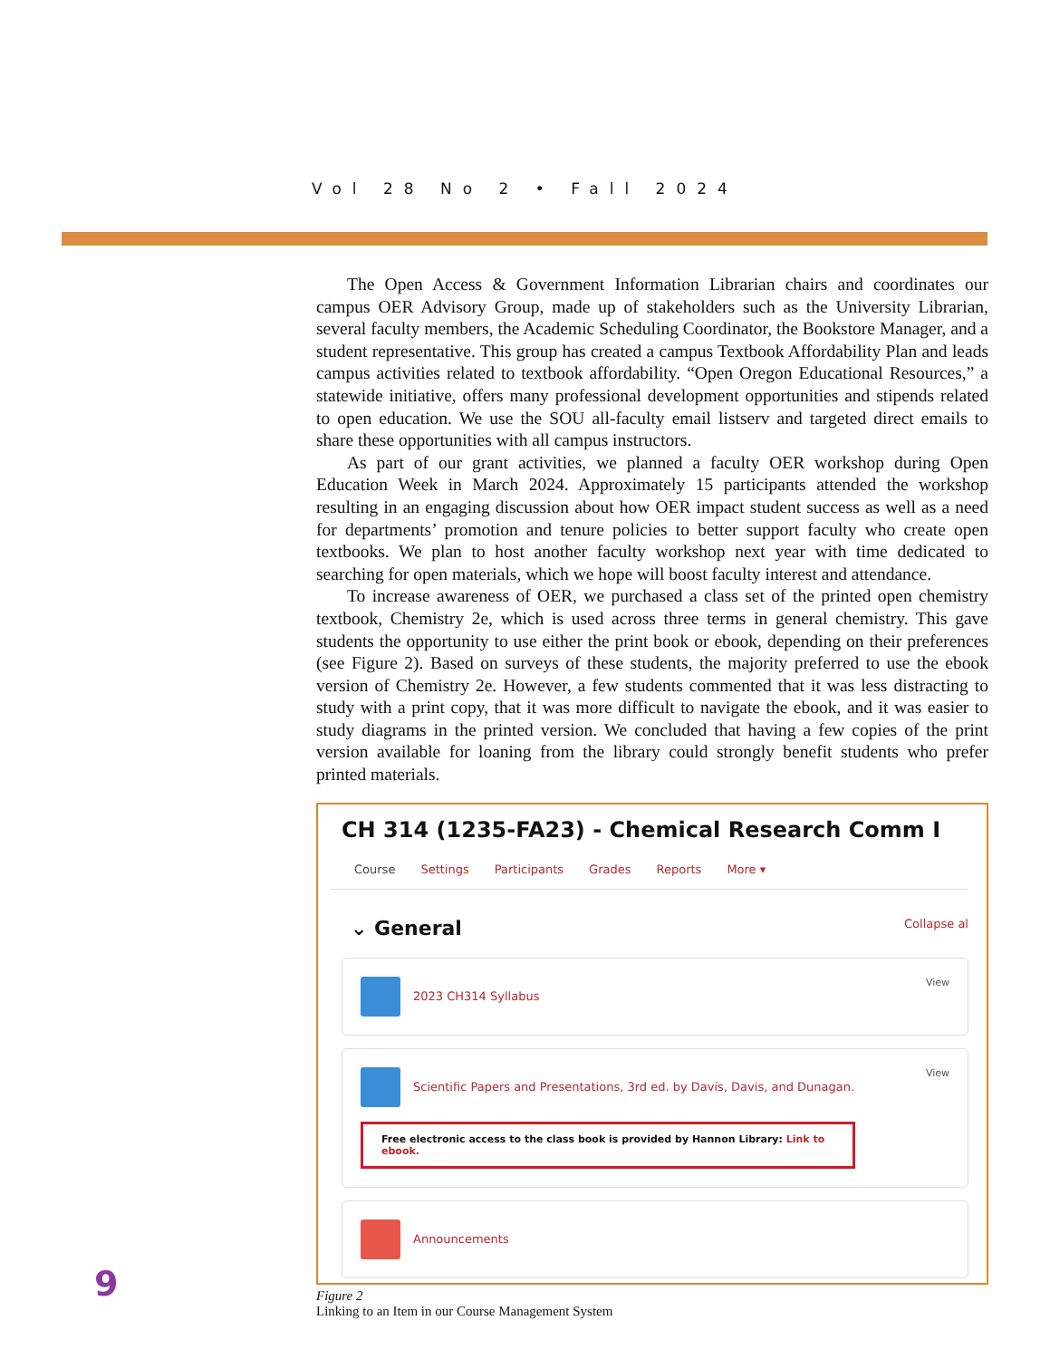Vol 28 No 2 • Fall 2024
The Open Access & Government Information Librarian chairs and coordinates our campus OER Advisory Group, made up of stakeholders such as the University Librarian, several faculty members, the Academic Scheduling Coordinator, the Bookstore Manager, and a student representative. This group has created a campus Textbook Affordability Plan and leads campus activities related to textbook affordability. “Open Oregon Educational Resources,” a statewide initiative, offers many professional development opportunities and stipends related to open education. We use the SOU all-faculty email listserv and targeted direct emails to share these opportunities with all campus instructors.
As part of our grant activities, we planned a faculty OER workshop during Open Education Week in March 2024. Approximately 15 participants attended the workshop resulting in an engaging discussion about how OER impact student success as well as a need for departments’ promotion and tenure policies to better support faculty who create open textbooks. We plan to host another faculty workshop next year with time dedicated to searching for open materials, which we hope will boost faculty interest and attendance.
To increase awareness of OER, we purchased a class set of the printed open chemistry textbook, Chemistry 2e, which is used across three terms in general chemistry. This gave students the opportunity to use either the print book or ebook, depending on their preferences (see Figure 2). Based on surveys of these students, the majority preferred to use the ebook version of Chemistry 2e. However, a few students commented that it was less distracting to study with a print copy, that it was more difficult to navigate the ebook, and it was easier to study diagrams in the printed version. We concluded that having a few copies of the print version available for loaning from the library could strongly benefit students who prefer printed materials.
CH 314 (1235-FA23) - Chemical Research Comm I
Course Settings Participants Grades Reports More ▾
⌄ General Collapse al
View 2023 CH314 Syllabus
View Scientific Papers and Presentations, 3rd ed. by Davis, Davis, and Dunagan.
Free electronic access to the class book is provided by Hannon Library: Link to ebook.
Announcements
Figure 2
Linking to an Item in our Course Management System
9